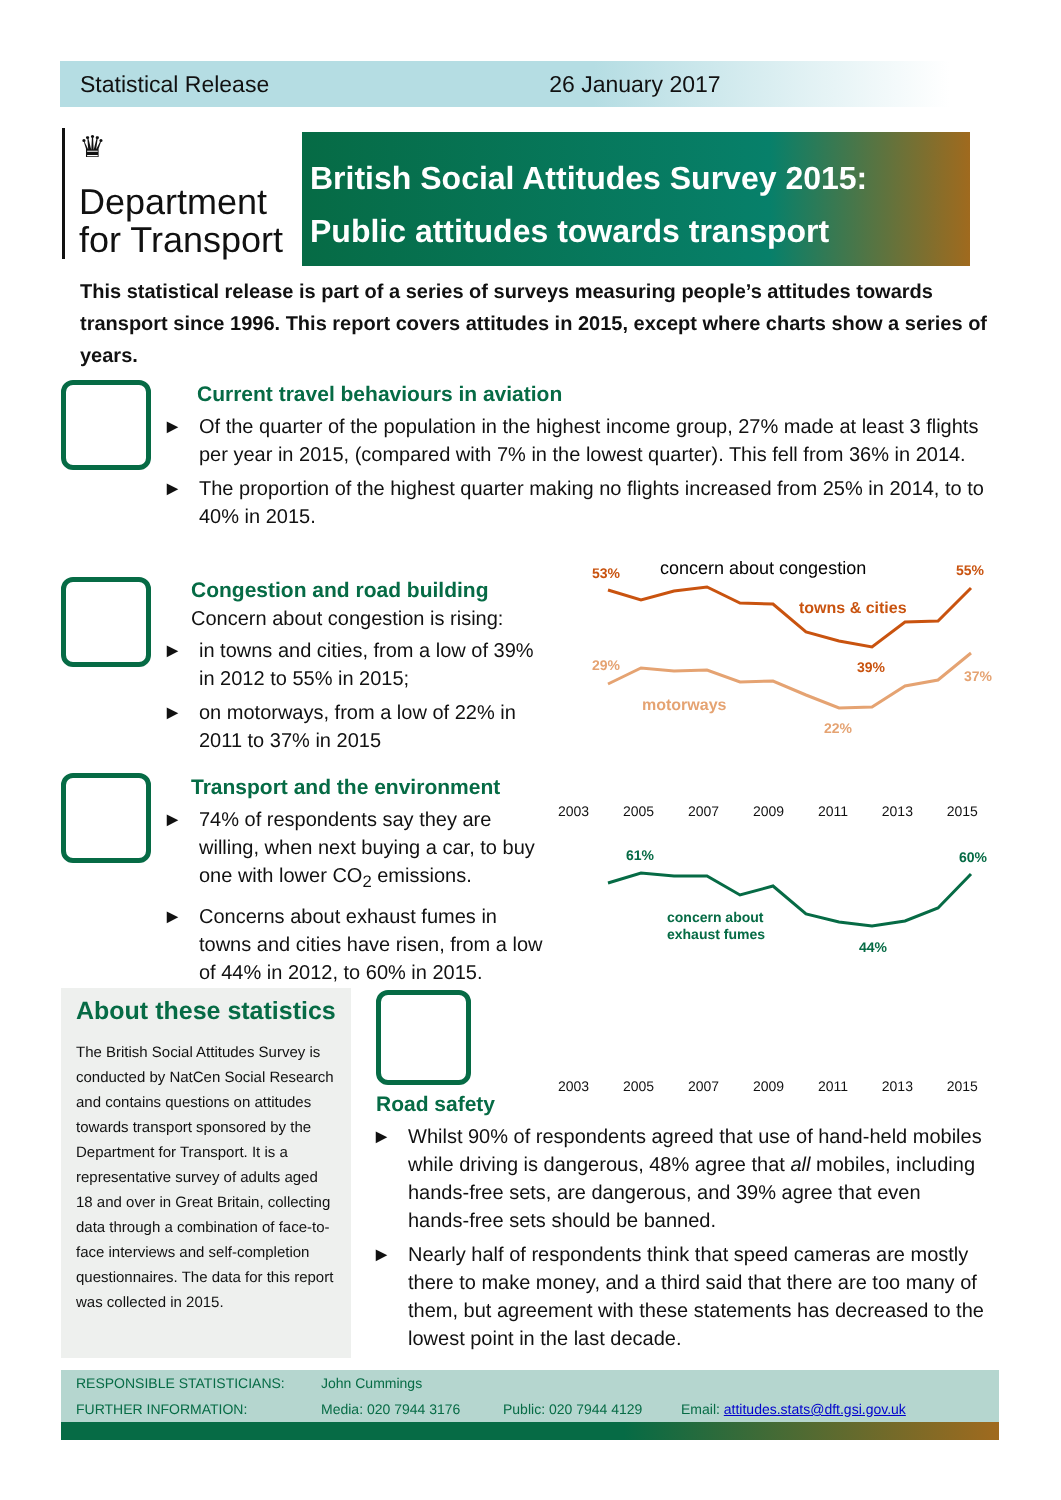Statistical Release 26 January 2017
♛
Department
for Transport
British Social Attitudes Survey 2015:
Public attitudes towards transport
This statistical release is part of a series of surveys measuring people’s attitudes towards transport since 1996. This report covers attitudes in 2015, except where charts show a series of years.
Current travel behaviours in aviation
▶ Of the quarter of the population in the highest income group, 27% made at least 3 flights per year in 2015, (compared with 7% in the lowest quarter). This fell from 36% in 2014.
▶ The proportion of the highest quarter making no flights increased from 25% in 2014, to to 40% in 2015.
Congestion and road building
Concern about congestion is rising:
▶ in towns and cities, from a low of 39% in 2012 to 55% in 2015;
▶ on motorways, from a low of 22% in 2011 to 37% in 2015
Transport and the environment
▶ 74% of respondents say they are willing, when next buying a car, to buy one with lower CO<sub>2</sub> emissions.
▶ Concerns about exhaust fumes in towns and cities have risen, from a low of 44% in 2012, to 60% in 2015.
53%
55%
towns & cities
39%
concern about congestion
29%
37%
motorways
22%
2003 2005 2007 2009 2011 2013 2015
61%
60%
concern about
exhaust fumes
44%
2003 2005 2007 2009 2011 2013 2015
About these statistics
The British Social Attitudes Survey is conducted by NatCen Social Research and contains questions on attitudes towards transport sponsored by the Department for Transport. It is a representative survey of adults aged 18 and over in Great Britain, collecting data through a combination of face-to-face interviews and self-completion questionnaires. The data for this report was collected in 2015.
Road safety
▶ Whilst 90% of respondents agreed that use of hand-held mobiles while driving is dangerous, 48% agree that all mobiles, including hands-free sets, are dangerous, and 39% agree that even hands-free sets should be banned.
▶ Nearly half of respondents think that speed cameras are mostly there to make money, and a third said that there are too many of them, but agreement with these statements has decreased to the lowest point in the last decade.
RESPONSIBLE STATISTICIANS: John Cummings
FURTHER INFORMATION: Media: 020 7944 3176 Public: 020 7944 4129 Email: attitudes.stats@dft.gsi.gov.uk